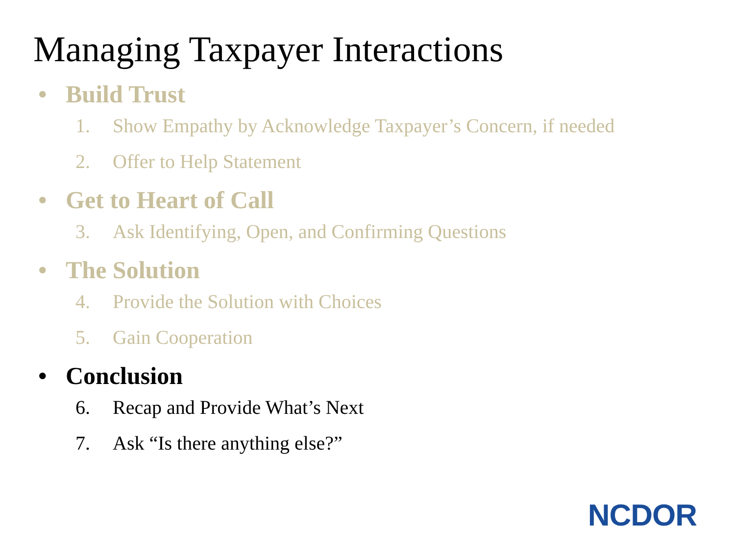Managing Taxpayer Interactions
• Build Trust
1. Show Empathy by Acknowledge Taxpayer’s Concern, if needed
2. Offer to Help Statement
• Get to Heart of Call
3. Ask Identifying, Open, and Confirming Questions
• The Solution
4. Provide the Solution with Choices
5. Gain Cooperation
• Conclusion
6. Recap and Provide What’s Next
7. Ask “Is there anything else?”
NCDOR